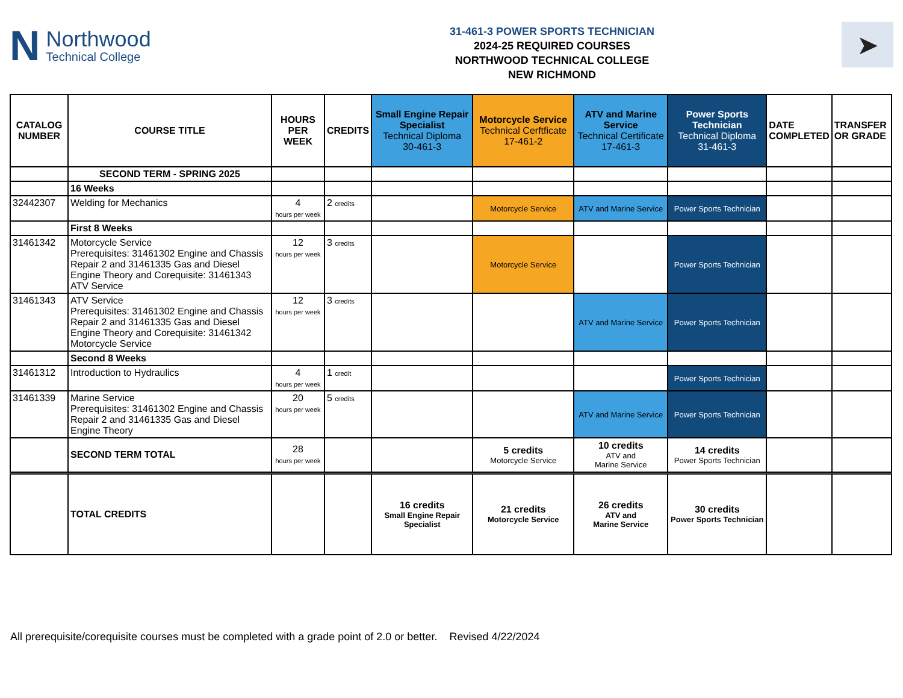N
Northwood
Technical College
31-461-3 POWER SPORTS TECHNICIAN
2024-25 REQUIRED COURSES
NORTHWOOD TECHNICAL COLLEGE
NEW RICHMOND
➤
| CATALOG NUMBER | COURSE TITLE | HOURS PER WEEK | CREDITS | Small Engine Repair Specialist Technical Diploma 30-461-3 | Motorcycle Service Technical Cerftficate 17-461-2 | ATV and Marine Service Technical Certificate 17-461-3 | Power Sports Technician Technical Diploma 31-461-3 | DATE COMPLETED | TRANSFER OR GRADE |
| --- | --- | --- | --- | --- | --- | --- | --- | --- | --- |
| | SECOND TERM - SPRING 2025 | | | | | | | | |
| | 16 Weeks | | | | | | | | |
| 32442307 | Welding for Mechanics | 4 hours per week | 2 credits | | Motorcycle Service | ATV and Marine Service | Power Sports Technician | | |
| | First 8 Weeks | | | | | | | | |
| 31461342 | Motorcycle Service Prerequisites: 31461302 Engine and Chassis Repair 2 and 31461335 Gas and Diesel Engine Theory and Corequisite: 31461343 ATV Service | 12 hours per week | 3 credits | | Motorcycle Service | | Power Sports Technician | | |
| 31461343 | ATV Service Prerequisites: 31461302 Engine and Chassis Repair 2 and 31461335 Gas and Diesel Engine Theory and Corequisite: 31461342 Motorcycle Service | 12 hours per week | 3 credits | | | ATV and Marine Service | Power Sports Technician | | |
| | Second 8 Weeks | | | | | | | | |
| 31461312 | Introduction to Hydraulics | 4 hours per week | 1 credit | | | | Power Sports Technician | | |
| 31461339 | Marine Service Prerequisites: 31461302 Engine and Chassis Repair 2 and 31461335 Gas and Diesel Engine Theory | 20 hours per week | 5 credits | | | ATV and Marine Service | Power Sports Technician | | |
| | SECOND TERM TOTAL | 28 hours per week | | | 5 credits Motorcycle Service | 10 credits ATV and Marine Service | 14 credits Power Sports Technician | | |
| | TOTAL CREDITS | | | 16 credits Small Engine Repair Specialist | 21 credits Motorcycle Service | 26 credits ATV and Marine Service | 30 credits Power Sports Technician | | |
All prerequisite/corequisite courses must be completed with a grade point of 2.0 or better. Revised 4/22/2024